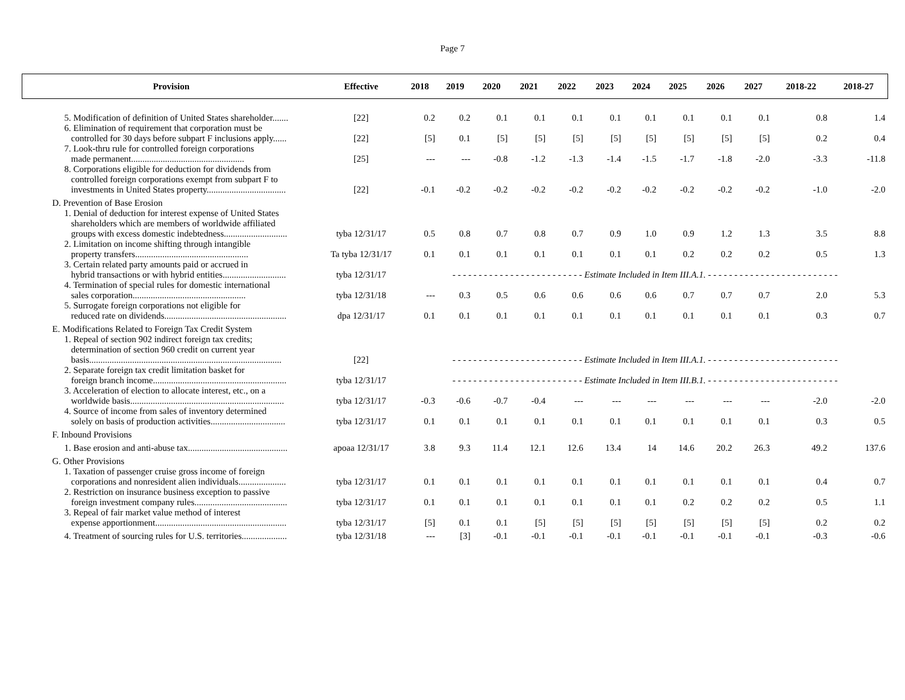Page 7
| Provision | Effective | 2018 | 2019 | 2020 | 2021 | 2022 | 2023 | 2024 | 2025 | 2026 | 2027 | 2018-22 | 2018-27 |
| --- | --- | --- | --- | --- | --- | --- | --- | --- | --- | --- | --- | --- | --- |
| 5. Modification of definition of United States shareholder....... | [22] | 0.2 | 0.2 | 0.1 | 0.1 | 0.1 | 0.1 | 0.1 | 0.1 | 0.1 | 0.1 | 0.8 | 1.4 |
| 6. Elimination of requirement that corporation must be controlled for 30 days before subpart F inclusions apply...... | [22] | [5] | 0.1 | [5] | [5] | [5] | [5] | [5] | [5] | [5] | [5] | 0.2 | 0.4 |
| 7. Look-thru rule for controlled foreign corporations made permanent.................................................. | [25] | --- | --- | -0.8 | -1.2 | -1.3 | -1.4 | -1.5 | -1.7 | -1.8 | -2.0 | -3.3 | -11.8 |
| 8. Corporations eligible for deduction for dividends from controlled foreign corporations exempt from subpart F to investments in United States property................................... | [22] | -0.1 | -0.2 | -0.2 | -0.2 | -0.2 | -0.2 | -0.2 | -0.2 | -0.2 | -0.2 | -1.0 | -2.0 |
| D. Prevention of Base Erosion | | | | | | | | | | | | | |
| 1. Denial of deduction for interest expense of United States shareholders which are members of worldwide affiliated groups with excess domestic indebtedness............................ | tyba 12/31/17 | 0.5 | 0.8 | 0.7 | 0.8 | 0.7 | 0.9 | 1.0 | 0.9 | 1.2 | 1.3 | 3.5 | 8.8 |
| 2. Limitation on income shifting through intangible property transfers.................................................. | Ta tyba 12/31/17 | 0.1 | 0.1 | 0.1 | 0.1 | 0.1 | 0.1 | 0.1 | 0.2 | 0.2 | 0.2 | 0.5 | 1.3 |
| 3. Certain related party amounts paid or accrued in hybrid transactions or with hybrid entities............................ | tyba 12/31/17 | - - - - - - - - - - - - - - - - - - - - - - - - - Estimate Included in Item III.A.1. - - - - - - - - - - - - - - - - - - - - - - - - - | | | | | | | | | | | |
| 4. Termination of special rules for domestic international sales corporation.................................................. | tyba 12/31/18 | --- | 0.3 | 0.5 | 0.6 | 0.6 | 0.6 | 0.6 | 0.7 | 0.7 | 0.7 | 2.0 | 5.3 |
| 5. Surrogate foreign corporations not eligible for reduced rate on dividends...................................................... | dpa 12/31/17 | 0.1 | 0.1 | 0.1 | 0.1 | 0.1 | 0.1 | 0.1 | 0.1 | 0.1 | 0.1 | 0.3 | 0.7 |
| E. Modifications Related to Foreign Tax Credit System | | | | | | | | | | | | | |
| 1. Repeal of section 902 indirect foreign tax credits; determination of section 960 credit on current year basis..................................................................................... | [22] | - - - - - - - - - - - - - - - - - - - - - - - - - Estimate Included in Item III.A.1. - - - - - - - - - - - - - - - - - - - - - - - - - | | | | | | | | | | | |
| 2. Separate foreign tax credit limitation basket for foreign branch income........................................................... | tyba 12/31/17 | - - - - - - - - - - - - - - - - - - - - - - - - - Estimate Included in Item III.B.1. - - - - - - - - - - - - - - - - - - - - - - - - - | | | | | | | | | | | |
| 3. Acceleration of election to allocate interest, etc., on a worldwide basis.................................................................... | tyba 12/31/17 | -0.3 | -0.6 | -0.7 | -0.4 | --- | --- | --- | --- | --- | --- | -2.0 | -2.0 |
| 4. Source of income from sales of inventory determined solely on basis of production activities................................. | tyba 12/31/17 | 0.1 | 0.1 | 0.1 | 0.1 | 0.1 | 0.1 | 0.1 | 0.1 | 0.1 | 0.1 | 0.3 | 0.5 |
| F. Inbound Provisions | | | | | | | | | | | | | |
| 1. Base erosion and anti-abuse tax............................................ | apoaa 12/31/17 | 3.8 | 9.3 | 11.4 | 12.1 | 12.6 | 13.4 | 14 | 14.6 | 20.2 | 26.3 | 49.2 | 137.6 |
| G. Other Provisions | | | | | | | | | | | | | |
| 1. Taxation of passenger cruise gross income of foreign corporations and nonresident alien individuals..................... | tyba 12/31/17 | 0.1 | 0.1 | 0.1 | 0.1 | 0.1 | 0.1 | 0.1 | 0.1 | 0.1 | 0.1 | 0.4 | 0.7 |
| 2. Restriction on insurance business exception to passive foreign investment company rules......................................... | tyba 12/31/17 | 0.1 | 0.1 | 0.1 | 0.1 | 0.1 | 0.1 | 0.1 | 0.2 | 0.2 | 0.2 | 0.5 | 1.1 |
| 3. Repeal of fair market value method of interest expense apportionment.......................................................... | tyba 12/31/17 | [5] | 0.1 | 0.1 | [5] | [5] | [5] | [5] | [5] | [5] | [5] | 0.2 | 0.2 |
| 4. Treatment of sourcing rules for U.S. territories.................... | tyba 12/31/18 | --- | [3] | -0.1 | -0.1 | -0.1 | -0.1 | -0.1 | -0.1 | -0.1 | -0.1 | -0.3 | -0.6 |